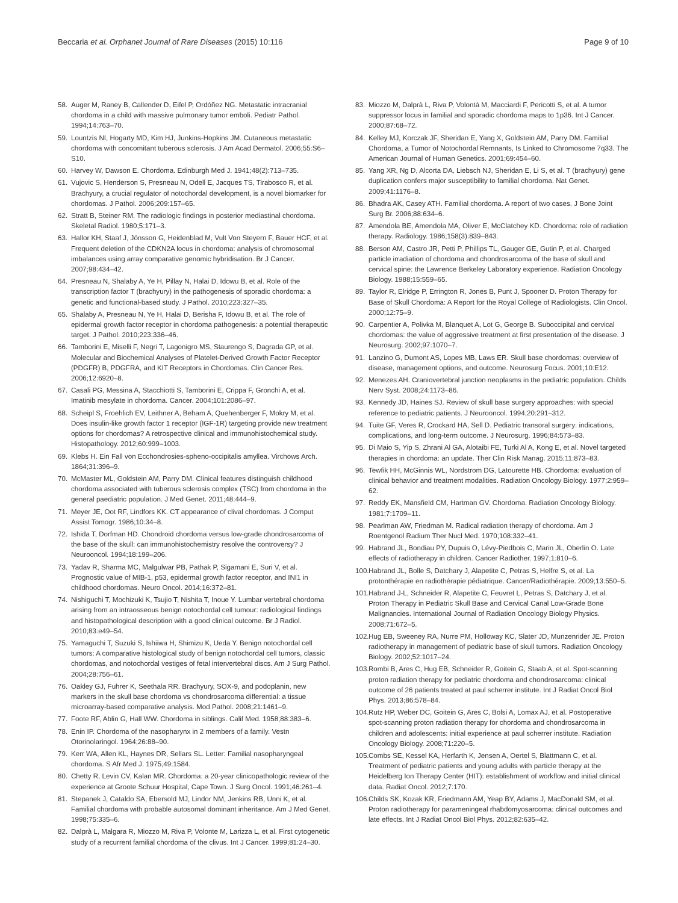Beccaria et al. Orphanet Journal of Rare Diseases (2015) 10:116 Page 9 of 10
58. Auger M, Raney B, Callender D, Eifel P, Ordóñez NG. Metastatic intracranial chordoma in a child with massive pulmonary tumor emboli. Pediatr Pathol. 1994;14:763–70.
59. Lountzis NI, Hogarty MD, Kim HJ, Junkins-Hopkins JM. Cutaneous metastatic chordoma with concomitant tuberous sclerosis. J Am Acad Dermatol. 2006;55:S6–S10.
60. Harvey W, Dawson E. Chordoma. Edinburgh Med J. 1941;48(2):713–735.
61. Vujovic S, Henderson S, Presneau N, Odell E, Jacques TS, Tirabosco R, et al. Brachyury, a crucial regulator of notochordal development, is a novel biomarker for chordomas. J Pathol. 2006;209:157–65.
62. Stratt B, Steiner RM. The radiologic findings in posterior mediastinal chordoma. Skeletal Radiol. 1980;5:171–3.
63. Hallor KH, Staaf J, Jönsson G, Heidenblad M, Vult Von Steyern F, Bauer HCF, et al. Frequent deletion of the CDKN2A locus in chordoma: analysis of chromosomal imbalances using array comparative genomic hybridisation. Br J Cancer. 2007;98:434–42.
64. Presneau N, Shalaby A, Ye H, Pillay N, Halai D, Idowu B, et al. Role of the transcription factor T (brachyury) in the pathogenesis of sporadic chordoma: a genetic and functional-based study. J Pathol. 2010;223:327–35.
65. Shalaby A, Presneau N, Ye H, Halai D, Berisha F, Idowu B, et al. The role of epidermal growth factor receptor in chordoma pathogenesis: a potential therapeutic target. J Pathol. 2010;223:336–46.
66. Tamborini E, Miselli F, Negri T, Lagonigro MS, Staurengo S, Dagrada GP, et al. Molecular and Biochemical Analyses of Platelet-Derived Growth Factor Receptor (PDGFR) B, PDGFRA, and KIT Receptors in Chordomas. Clin Cancer Res. 2006;12:6920–8.
67. Casali PG, Messina A, Stacchiotti S, Tamborini E, Crippa F, Gronchi A, et al. Imatinib mesylate in chordoma. Cancer. 2004;101:2086–97.
68. Scheipl S, Froehlich EV, Leithner A, Beham A, Quehenberger F, Mokry M, et al. Does insulin-like growth factor 1 receptor (IGF-1R) targeting provide new treatment options for chordomas? A retrospective clinical and immunohistochemical study. Histopathology. 2012;60:999–1003.
69. Klebs H. Ein Fall von Ecchondrosies-spheno-occipitalis amyllea. Virchows Arch. 1864;31:396–9.
70. McMaster ML, Goldstein AM, Parry DM. Clinical features distinguish childhood chordoma associated with tuberous sclerosis complex (TSC) from chordoma in the general paediatric population. J Med Genet. 2011;48:444–9.
71. Meyer JE, Oot RF, Lindfors KK. CT appearance of clival chordomas. J Comput Assist Tomogr. 1986;10:34–8.
72. Ishida T, Dorfman HD. Chondroid chordoma versus low-grade chondrosarcoma of the base of the skull: can immunohistochemistry resolve the controversy? J Neurooncol. 1994;18:199–206.
73. Yadav R, Sharma MC, Malgulwar PB, Pathak P, Sigamani E, Suri V, et al. Prognostic value of MIB-1, p53, epidermal growth factor receptor, and INI1 in childhood chordomas. Neuro Oncol. 2014;16:372–81.
74. Nishiguchi T, Mochizuki K, Tsujio T, Nishita T, Inoue Y. Lumbar vertebral chordoma arising from an intraosseous benign notochordal cell tumour: radiological findings and histopathological description with a good clinical outcome. Br J Radiol. 2010;83:e49–54.
75. Yamaguchi T, Suzuki S, Ishiiwa H, Shimizu K, Ueda Y. Benign notochordal cell tumors: A comparative histological study of benign notochordal cell tumors, classic chordomas, and notochordal vestiges of fetal intervertebral discs. Am J Surg Pathol. 2004;28:756–61.
76. Oakley GJ, Fuhrer K, Seethala RR. Brachyury, SOX-9, and podoplanin, new markers in the skull base chordoma vs chondrosarcoma differential: a tissue microarray-based comparative analysis. Mod Pathol. 2008;21:1461–9.
77. Foote RF, Ablin G, Hall WW. Chordoma in siblings. Calif Med. 1958;88:383–6.
78. Enin IP. Chordoma of the nasopharynx in 2 members of a family. Vestn Otorinolaringol. 1964;26:88–90.
79. Kerr WA, Allen KL, Haynes DR, Sellars SL. Letter: Familial nasopharyngeal chordoma. S Afr Med J. 1975;49:1584.
80. Chetty R, Levin CV, Kalan MR. Chordoma: a 20-year clinicopathologic review of the experience at Groote Schuur Hospital, Cape Town. J Surg Oncol. 1991;46:261–4.
81. Stepanek J, Cataldo SA, Ebersold MJ, Lindor NM, Jenkins RB, Unni K, et al. Familial chordoma with probable autosomal dominant inheritance. Am J Med Genet. 1998;75:335–6.
82. Dalprà L, Malgara R, Miozzo M, Riva P, Volonte M, Larizza L, et al. First cytogenetic study of a recurrent familial chordoma of the clivus. Int J Cancer. 1999;81:24–30.
83. Miozzo M, Dalprà L, Riva P, Volontà M, Macciardi F, Pericotti S, et al. A tumor suppressor locus in familial and sporadic chordoma maps to 1p36. Int J Cancer. 2000;87:68–72.
84. Kelley MJ, Korczak JF, Sheridan E, Yang X, Goldstein AM, Parry DM. Familial Chordoma, a Tumor of Notochordal Remnants, Is Linked to Chromosome 7q33. The American Journal of Human Genetics. 2001;69:454–60.
85. Yang XR, Ng D, Alcorta DA, Liebsch NJ, Sheridan E, Li S, et al. T (brachyury) gene duplication confers major susceptibility to familial chordoma. Nat Genet. 2009;41:1176–8.
86. Bhadra AK, Casey ATH. Familial chordoma. A report of two cases. J Bone Joint Surg Br. 2006;88:634–6.
87. Amendola BE, Amendola MA, Oliver E, McClatchey KD. Chordoma: role of radiation therapy. Radiology. 1986;158(3):839–843.
88. Berson AM, Castro JR, Petti P, Phillips TL, Gauger GE, Gutin P, et al. Charged particle irradiation of chordoma and chondrosarcoma of the base of skull and cervical spine: the Lawrence Berkeley Laboratory experience. Radiation Oncology Biology. 1988;15:559–65.
89. Taylor R, Elridge P, Errington R, Jones B, Punt J, Spooner D. Proton Therapy for Base of Skull Chordoma: A Report for the Royal College of Radiologists. Clin Oncol. 2000;12:75–9.
90. Carpentier A, Polivka M, Blanquet A, Lot G, George B. Suboccipital and cervical chordomas: the value of aggressive treatment at first presentation of the disease. J Neurosurg. 2002;97:1070–7.
91. Lanzino G, Dumont AS, Lopes MB, Laws ER. Skull base chordomas: overview of disease, management options, and outcome. Neurosurg Focus. 2001;10:E12.
92. Menezes AH. Craniovertebral junction neoplasms in the pediatric population. Childs Nerv Syst. 2008;24:1173–86.
93. Kennedy JD, Haines SJ. Review of skull base surgery approaches: with special reference to pediatric patients. J Neurooncol. 1994;20:291–312.
94. Tuite GF, Veres R, Crockard HA, Sell D. Pediatric transoral surgery: indications, complications, and long-term outcome. J Neurosurg. 1996;84:573–83.
95. Di Maio S, Yip S, Zhrani Al GA, Alotaibi FE, Turki Al A, Kong E, et al. Novel targeted therapies in chordoma: an update. Ther Clin Risk Manag. 2015;11:873–83.
96. Tewfik HH, McGinnis WL, Nordstrom DG, Latourette HB. Chordoma: evaluation of clinical behavior and treatment modalities. Radiation Oncology Biology. 1977;2:959–62.
97. Reddy EK, Mansfield CM, Hartman GV. Chordoma. Radiation Oncology Biology. 1981;7:1709–11.
98. Pearlman AW, Friedman M. Radical radiation therapy of chordoma. Am J Roentgenol Radium Ther Nucl Med. 1970;108:332–41.
99. Habrand JL, Bondiau PY, Dupuis O, Lévy-Piedbois C, Marin JL, Oberlin O. Late effects of radiotherapy in children. Cancer Radiother. 1997;1:810–6.
100. Habrand JL, Bolle S, Datchary J, Alapetite C, Petras S, Helfre S, et al. La protonthérapie en radiothérapie pédiatrique. Cancer/Radiothérapie. 2009;13:550–5.
101. Habrand J-L, Schneider R, Alapetite C, Feuvret L, Petras S, Datchary J, et al. Proton Therapy in Pediatric Skull Base and Cervical Canal Low-Grade Bone Malignancies. International Journal of Radiation Oncology Biology Physics. 2008;71:672–5.
102. Hug EB, Sweeney RA, Nurre PM, Holloway KC, Slater JD, Munzenrider JE. Proton radiotherapy in management of pediatric base of skull tumors. Radiation Oncology Biology. 2002;52:1017–24.
103. Rombi B, Ares C, Hug EB, Schneider R, Goitein G, Staab A, et al. Spot-scanning proton radiation therapy for pediatric chordoma and chondrosarcoma: clinical outcome of 26 patients treated at paul scherrer institute. Int J Radiat Oncol Biol Phys. 2013;86:578–84.
104. Rutz HP, Weber DC, Goitein G, Ares C, Bolsi A, Lomax AJ, et al. Postoperative spot-scanning proton radiation therapy for chordoma and chondrosarcoma in children and adolescents: initial experience at paul scherrer institute. Radiation Oncology Biology. 2008;71:220–5.
105. Combs SE, Kessel KA, Herfarth K, Jensen A, Oertel S, Blattmann C, et al. Treatment of pediatric patients and young adults with particle therapy at the Heidelberg Ion Therapy Center (HIT): establishment of workflow and initial clinical data. Radiat Oncol. 2012;7:170.
106. Childs SK, Kozak KR, Friedmann AM, Yeap BY, Adams J, MacDonald SM, et al. Proton radiotherapy for parameningeal rhabdomyosarcoma: clinical outcomes and late effects. Int J Radiat Oncol Biol Phys. 2012;82:635–42.